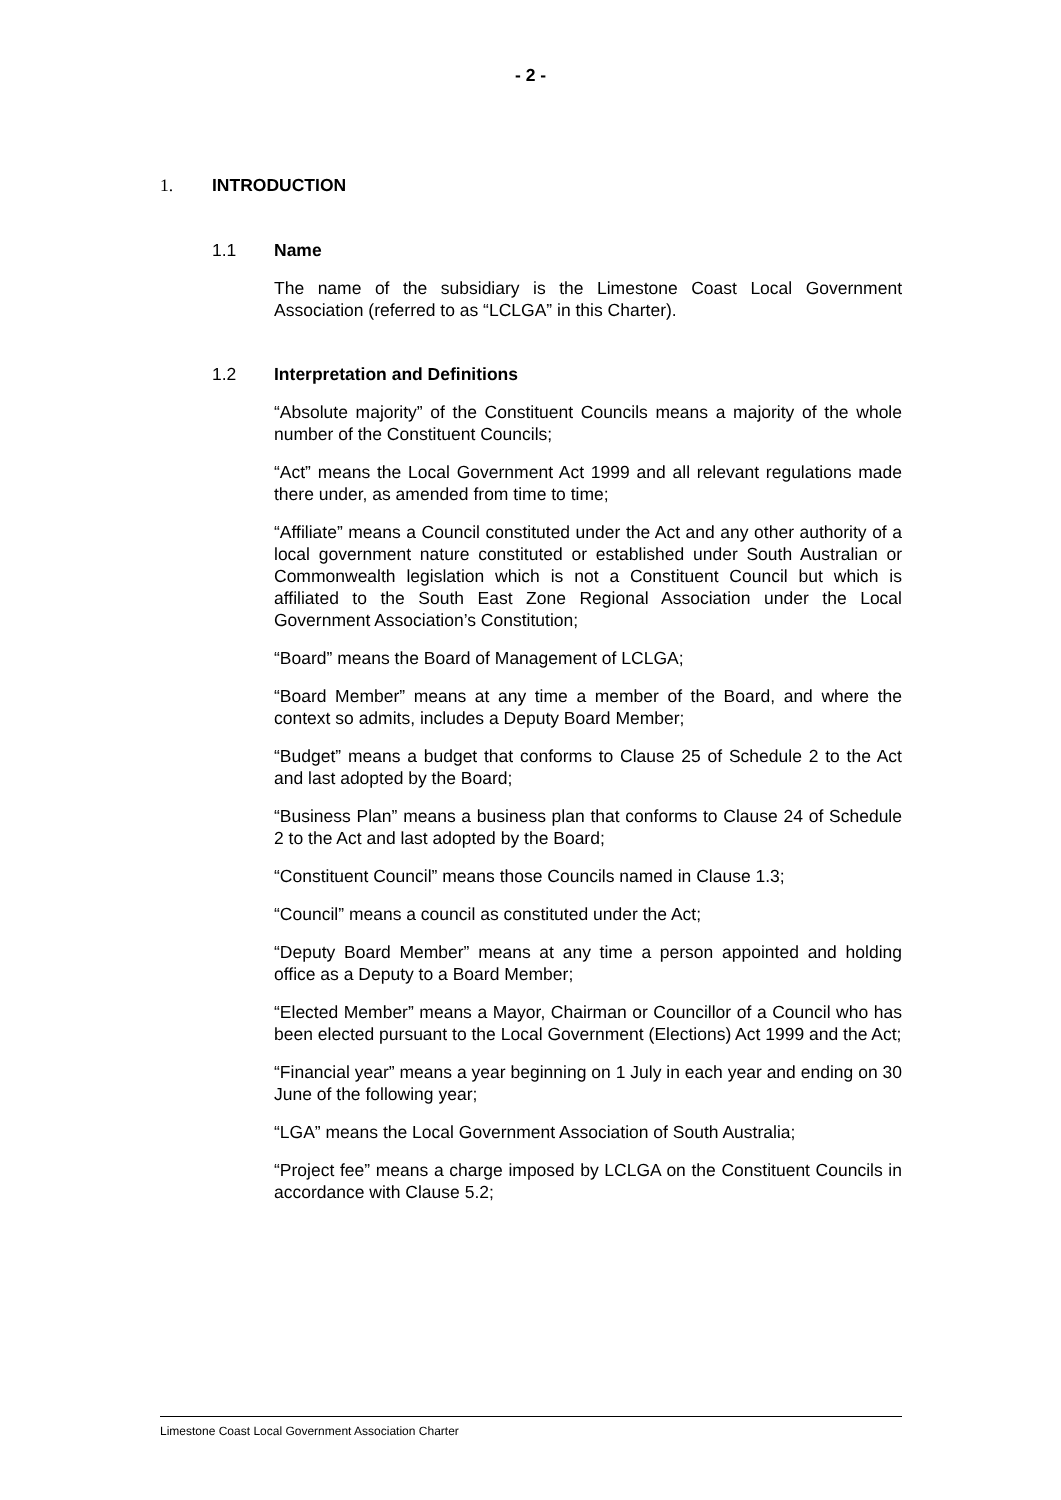- 2 -
1. INTRODUCTION
1.1 Name
The name of the subsidiary is the Limestone Coast Local Government Association (referred to as “LCLGA” in this Charter).
1.2 Interpretation and Definitions
“Absolute majority” of the Constituent Councils means a majority of the whole number of the Constituent Councils;
“Act” means the Local Government Act 1999 and all relevant regulations made there under, as amended from time to time;
“Affiliate” means a Council constituted under the Act and any other authority of a local government nature constituted or established under South Australian or Commonwealth legislation which is not a Constituent Council but which is affiliated to the South East Zone Regional Association under the Local Government Association’s Constitution;
“Board” means the Board of Management of LCLGA;
“Board Member” means at any time a member of the Board, and where the context so admits, includes a Deputy Board Member;
“Budget” means a budget that conforms to Clause 25 of Schedule 2 to the Act and last adopted by the Board;
“Business Plan” means a business plan that conforms to Clause 24 of Schedule 2 to the Act and last adopted by the Board;
“Constituent Council” means those Councils named in Clause 1.3;
“Council” means a council as constituted under the Act;
“Deputy Board Member” means at any time a person appointed and holding office as a Deputy to a Board Member;
“Elected Member” means a Mayor, Chairman or Councillor of a Council who has been elected pursuant to the Local Government (Elections) Act 1999 and the Act;
“Financial year” means a year beginning on 1 July in each year and ending on 30 June of the following year;
“LGA” means the Local Government Association of South Australia;
“Project fee” means a charge imposed by LCLGA on the Constituent Councils in accordance with Clause 5.2;
Limestone Coast Local Government Association Charter